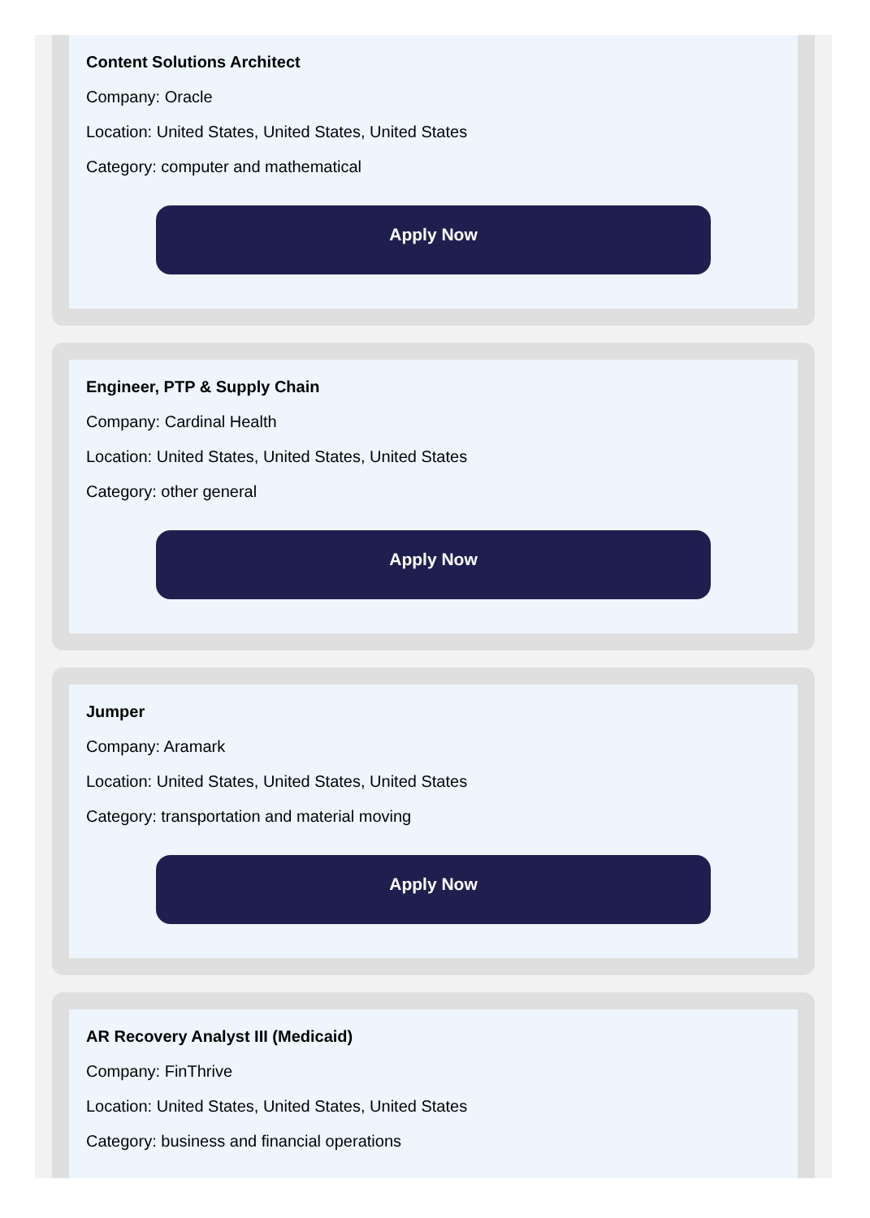Content Solutions Architect
Company: Oracle
Location: United States, United States, United States
Category: computer and mathematical
Apply Now
Engineer, PTP & Supply Chain
Company: Cardinal Health
Location: United States, United States, United States
Category: other general
Apply Now
Jumper
Company: Aramark
Location: United States, United States, United States
Category: transportation and material moving
Apply Now
AR Recovery Analyst III (Medicaid)
Company: FinThrive
Location: United States, United States, United States
Category: business and financial operations